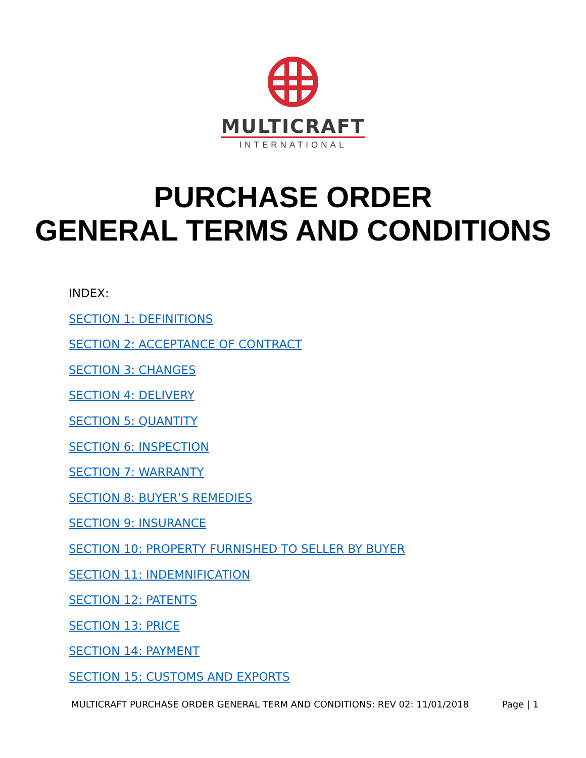MULTICRAFT
INTERNATIONAL
PURCHASE ORDER
GENERAL TERMS AND CONDITIONS
INDEX:
SECTION 1: DEFINITIONS
SECTION 2: ACCEPTANCE OF CONTRACT
SECTION 3: CHANGES
SECTION 4: DELIVERY
SECTION 5: QUANTITY
SECTION 6: INSPECTION
SECTION 7: WARRANTY
SECTION 8: BUYER’S REMEDIES
SECTION 9: INSURANCE
SECTION 10: PROPERTY FURNISHED TO SELLER BY BUYER
SECTION 11: INDEMNIFICATION
SECTION 12: PATENTS
SECTION 13: PRICE
SECTION 14: PAYMENT
SECTION 15: CUSTOMS AND EXPORTS
MULTICRAFT PURCHASE ORDER GENERAL TERM AND CONDITIONS: REV 02: 11/01/2018 Page | 1